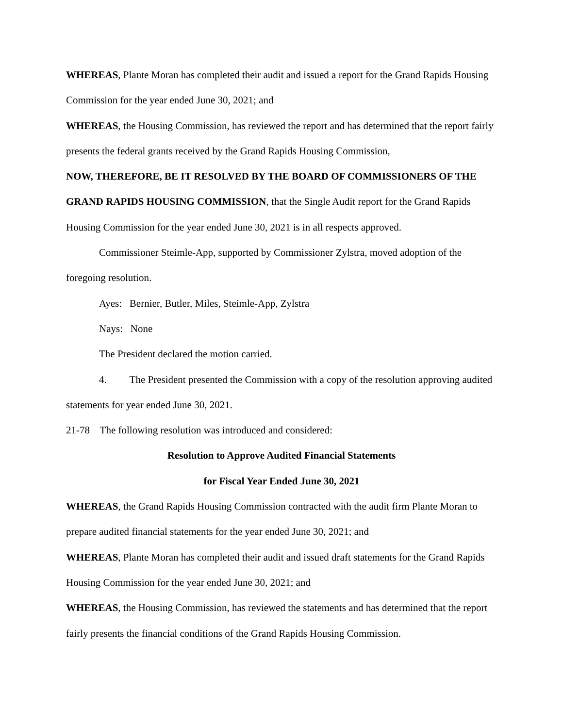WHEREAS, Plante Moran has completed their audit and issued a report for the Grand Rapids Housing Commission for the year ended June 30, 2021; and
WHEREAS, the Housing Commission, has reviewed the report and has determined that the report fairly presents the federal grants received by the Grand Rapids Housing Commission,
NOW, THEREFORE, BE IT RESOLVED BY THE BOARD OF COMMISSIONERS OF THE GRAND RAPIDS HOUSING COMMISSION, that the Single Audit report for the Grand Rapids Housing Commission for the year ended June 30, 2021 is in all respects approved.
Commissioner Steimle-App, supported by Commissioner Zylstra, moved adoption of the foregoing resolution.
Ayes: Bernier, Butler, Miles, Steimle-App, Zylstra
Nays: None
The President declared the motion carried.
4. The President presented the Commission with a copy of the resolution approving audited statements for year ended June 30, 2021.
21-78 The following resolution was introduced and considered:
Resolution to Approve Audited Financial Statements
for Fiscal Year Ended June 30, 2021
WHEREAS, the Grand Rapids Housing Commission contracted with the audit firm Plante Moran to prepare audited financial statements for the year ended June 30, 2021; and
WHEREAS, Plante Moran has completed their audit and issued draft statements for the Grand Rapids Housing Commission for the year ended June 30, 2021; and
WHEREAS, the Housing Commission, has reviewed the statements and has determined that the report fairly presents the financial conditions of the Grand Rapids Housing Commission.